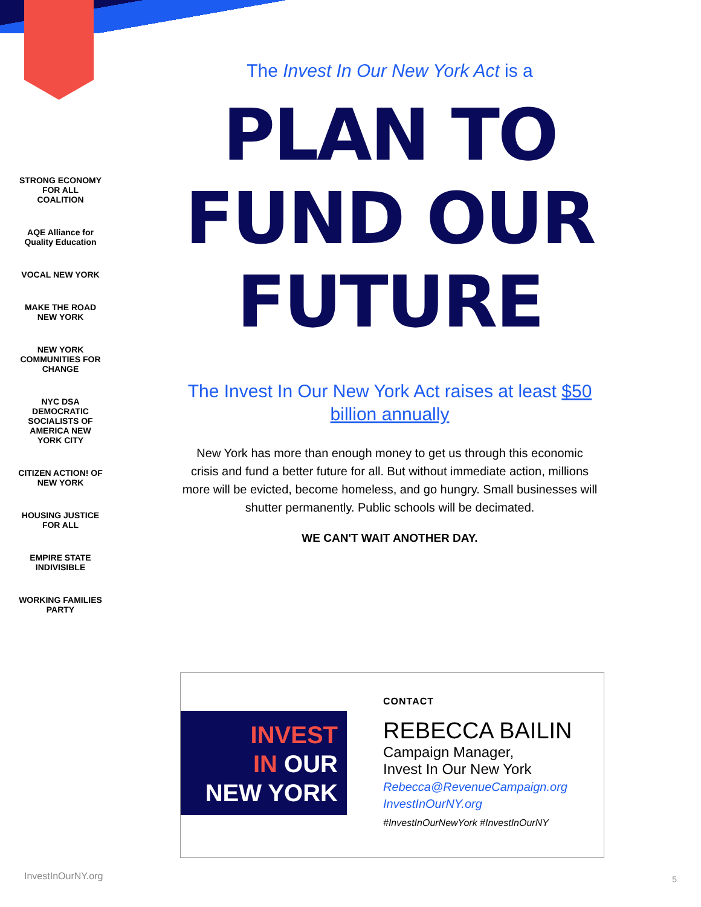STRONG ECONOMY FOR ALL COALITION
AQE Alliance for Quality Education
VOCAL NEW YORK
MAKE THE ROAD NEW YORK
NEW YORK COMMUNITIES FOR CHANGE
NYC DSA DEMOCRATIC SOCIALISTS OF AMERICA NEW YORK CITY
CITIZEN ACTION! OF NEW YORK
HOUSING JUSTICE FOR ALL
EMPIRE STATE INDIVISIBLE
WORKING FAMILIES PARTY
The Invest In Our New York Act is a
PLAN TO FUND OUR FUTURE
The Invest In Our New York Act raises at least $50 billion annually
New York has more than enough money to get us through this economic crisis and fund a better future for all. But without immediate action, millions more will be evicted, become homeless, and go hungry. Small businesses will shutter permanently. Public schools will be decimated.
WE CAN'T WAIT ANOTHER DAY.
INVEST
IN OUR
NEW YORK
CONTACT
REBECCA BAILIN
Campaign Manager,
Invest In Our New York
Rebecca@RevenueCampaign.org
InvestInOurNY.org
#InvestInOurNewYork #InvestInOurNY
InvestInOurNY.org 5